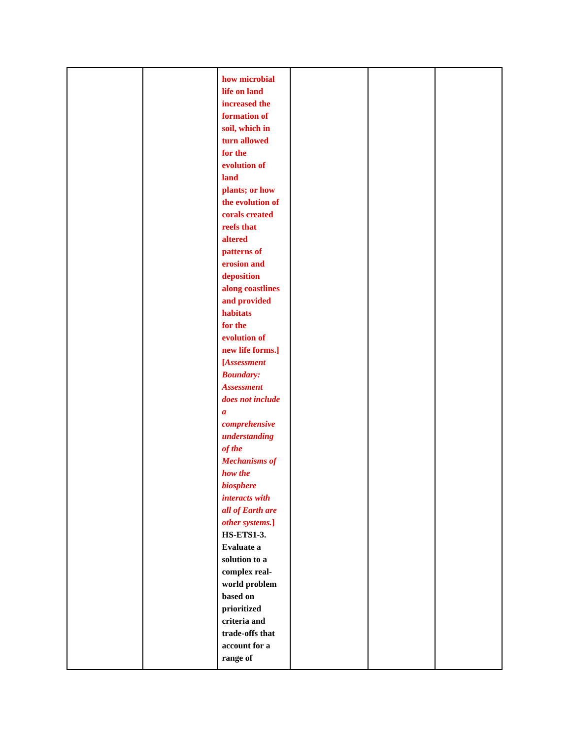| | | how microbial life on land increased the formation of soil, which in turn allowed for the evolution of land plants; or how the evolution of corals created reefs that altered patterns of erosion and deposition along coastlines and provided habitats for the evolution of new life forms.] [ Assessment Boundary: Assessment does not include a comprehensive understanding of the Mechanisms of how the biosphere interacts with all of Earth are other systems. ] HS-ETS1-3. Evaluate a solution to a complex real- world problem based on prioritized criteria and trade-offs that account for a range of | | | |